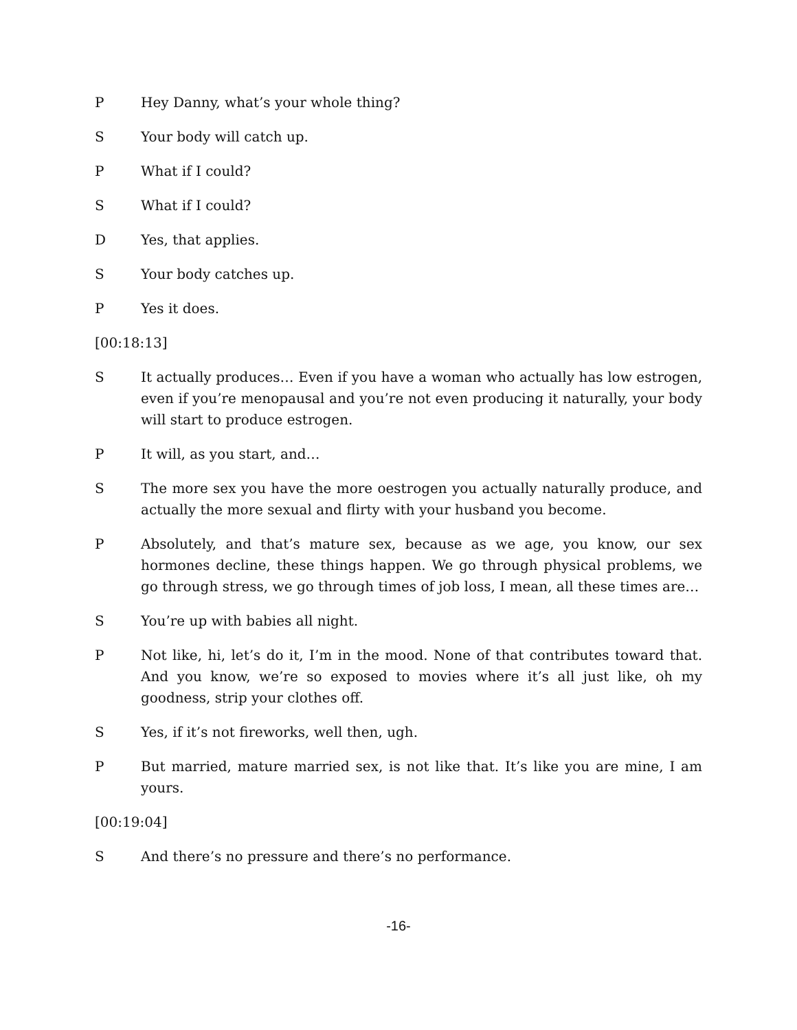P Hey Danny, what’s your whole thing?
S Your body will catch up.
P What if I could?
S What if I could?
D Yes, that applies.
S Your body catches up.
P Yes it does.
[00:18:13]
S It actually produces… Even if you have a woman who actually has low estrogen, even if you’re menopausal and you’re not even producing it naturally, your body will start to produce estrogen.
P It will, as you start, and…
S The more sex you have the more oestrogen you actually naturally produce, and actually the more sexual and flirty with your husband you become.
P Absolutely, and that’s mature sex, because as we age, you know, our sex hormones decline, these things happen. We go through physical problems, we go through stress, we go through times of job loss, I mean, all these times are…
S You’re up with babies all night.
P Not like, hi, let’s do it, I’m in the mood. None of that contributes toward that. And you know, we’re so exposed to movies where it’s all just like, oh my goodness, strip your clothes off.
S Yes, if it’s not fireworks, well then, ugh.
P But married, mature married sex, is not like that. It’s like you are mine, I am yours.
[00:19:04]
S And there’s no pressure and there’s no performance.
-16-